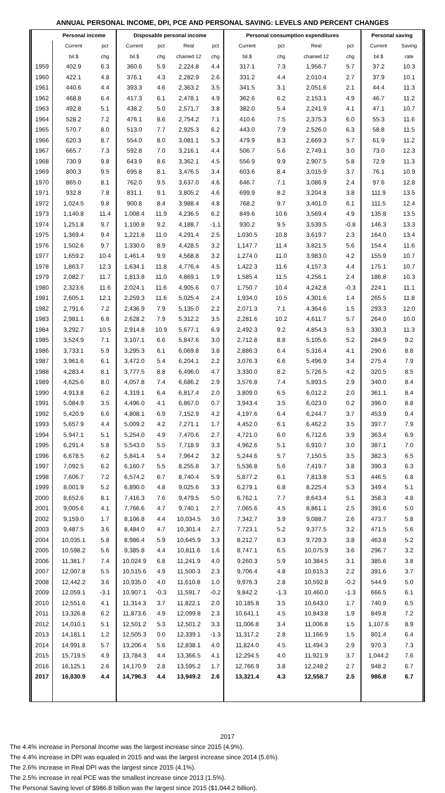ANNUAL PERSONAL INCOME, DPI, PCE AND PERSONAL SAVING: LEVELS AND PERCENT CHANGES
| | Personal income | | Disposable personal income | | | | Personal consumption expenditures | | | | Personal saving | |
| --- | --- | --- | --- | --- | --- | --- | --- | --- | --- | --- | --- | --- |
| | Current | pct | Current | pct | Real | pct | Current | pct | Real | pct | Current | Saving |
| | bil.$ | chg | bil.$ | chg | chained 12 | chg | bil.$ | chg | chained 12 | chg | bil.$ | rate |
| 1959 | 402.9 | 6.3 | 360.6 | 5.9 | 2,224.8 | 4.4 | 317.1 | 7.3 | 1,956.7 | 5.7 | 37.2 | 10.3 |
| 1960 | 422.1 | 4.8 | 376.1 | 4.3 | 2,282.9 | 2.6 | 331.2 | 4.4 | 2,010.4 | 2.7 | 37.9 | 10.1 |
| 1961 | 440.6 | 4.4 | 393.3 | 4.6 | 2,363.2 | 3.5 | 341.5 | 3.1 | 2,051.6 | 2.1 | 44.4 | 11.3 |
| 1962 | 468.8 | 6.4 | 417.3 | 6.1 | 2,478.1 | 4.9 | 362.6 | 6.2 | 2,153.1 | 4.9 | 46.7 | 11.2 |
| 1963 | 492.8 | 5.1 | 438.2 | 5.0 | 2,571.7 | 3.8 | 382.0 | 5.4 | 2,241.9 | 4.1 | 47.1 | 10.7 |
| 1964 | 528.2 | 7.2 | 476.1 | 8.6 | 2,754.2 | 7.1 | 410.6 | 7.5 | 2,375.3 | 6.0 | 55.3 | 11.6 |
| 1965 | 570.7 | 8.0 | 513.0 | 7.7 | 2,925.3 | 6.2 | 443.0 | 7.9 | 2,526.0 | 6.3 | 58.8 | 11.5 |
| 1966 | 620.3 | 8.7 | 554.0 | 8.0 | 3,081.1 | 5.3 | 479.9 | 8.3 | 2,669.3 | 5.7 | 61.9 | 11.2 |
| 1967 | 665.7 | 7.3 | 592.8 | 7.0 | 3,216.1 | 4.4 | 506.7 | 5.6 | 2,749.1 | 3.0 | 73.0 | 12.3 |
| 1968 | 730.9 | 9.8 | 643.9 | 8.6 | 3,362.1 | 4.5 | 556.9 | 9.9 | 2,907.5 | 5.8 | 72.9 | 11.3 |
| 1969 | 800.3 | 9.5 | 695.8 | 8.1 | 3,476.5 | 3.4 | 603.6 | 8.4 | 3,015.9 | 3.7 | 76.1 | 10.9 |
| 1970 | 865.0 | 8.1 | 762.0 | 9.5 | 3,637.0 | 4.6 | 646.7 | 7.1 | 3,086.9 | 2.4 | 97.6 | 12.8 |
| 1971 | 932.8 | 7.8 | 831.1 | 9.1 | 3,805.2 | 4.6 | 699.9 | 8.2 | 3,204.8 | 3.8 | 111.9 | 13.5 |
| 1972 | 1,024.5 | 9.8 | 900.8 | 8.4 | 3,988.4 | 4.8 | 768.2 | 9.7 | 3,401.0 | 6.1 | 111.5 | 12.4 |
| 1973 | 1,140.8 | 11.4 | 1,008.4 | 11.9 | 4,236.5 | 6.2 | 849.6 | 10.6 | 3,569.4 | 4.9 | 135.8 | 13.5 |
| 1974 | 1,251.8 | 9.7 | 1,100.8 | 9.2 | 4,188.7 | -1.1 | 930.2 | 9.5 | 3,539.5 | -0.8 | 146.3 | 13.3 |
| 1975 | 1,369.4 | 9.4 | 1,221.8 | 11.0 | 4,291.4 | 2.5 | 1,030.5 | 10.8 | 3,619.7 | 2.3 | 164.0 | 13.4 |
| 1976 | 1,502.6 | 9.7 | 1,330.0 | 8.9 | 4,428.5 | 3.2 | 1,147.7 | 11.4 | 3,821.5 | 5.6 | 154.4 | 11.6 |
| 1977 | 1,659.2 | 10.4 | 1,461.4 | 9.9 | 4,568.8 | 3.2 | 1,274.0 | 11.0 | 3,983.0 | 4.2 | 155.9 | 10.7 |
| 1978 | 1,863.7 | 12.3 | 1,634.1 | 11.8 | 4,776.4 | 4.5 | 1,422.3 | 11.6 | 4,157.3 | 4.4 | 175.1 | 10.7 |
| 1979 | 2,082.7 | 11.7 | 1,813.8 | 11.0 | 4,869.1 | 1.9 | 1,585.4 | 11.5 | 4,256.1 | 2.4 | 186.8 | 10.3 |
| 1980 | 2,323.6 | 11.6 | 2,024.1 | 11.6 | 4,905.6 | 0.7 | 1,750.7 | 10.4 | 4,242.8 | -0.3 | 224.1 | 11.1 |
| 1981 | 2,605.1 | 12.1 | 2,259.3 | 11.6 | 5,025.4 | 2.4 | 1,934.0 | 10.5 | 4,301.6 | 1.4 | 265.5 | 11.8 |
| 1982 | 2,791.6 | 7.2 | 2,436.9 | 7.9 | 5,135.0 | 2.2 | 2,071.3 | 7.1 | 4,364.6 | 1.5 | 293.3 | 12.0 |
| 1983 | 2,981.1 | 6.8 | 2,628.2 | 7.9 | 5,312.2 | 3.5 | 2,281.6 | 10.2 | 4,611.7 | 5.7 | 264.0 | 10.0 |
| 1984 | 3,292.7 | 10.5 | 2,914.8 | 10.9 | 5,677.1 | 6.9 | 2,492.3 | 9.2 | 4,854.3 | 5.3 | 330.3 | 11.3 |
| 1985 | 3,524.9 | 7.1 | 3,107.1 | 6.6 | 5,847.6 | 3.0 | 2,712.8 | 8.8 | 5,105.6 | 5.2 | 284.9 | 9.2 |
| 1986 | 3,733.1 | 5.9 | 3,295.3 | 6.1 | 6,069.8 | 3.8 | 2,886.3 | 6.4 | 5,316.4 | 4.1 | 290.6 | 8.8 |
| 1987 | 3,961.6 | 6.1 | 3,472.0 | 5.4 | 6,204.1 | 2.2 | 3,076.3 | 6.6 | 5,496.9 | 3.4 | 275.4 | 7.9 |
| 1988 | 4,283.4 | 8.1 | 3,777.5 | 8.8 | 6,496.0 | 4.7 | 3,330.0 | 8.2 | 5,726.5 | 4.2 | 320.5 | 8.5 |
| 1989 | 4,625.6 | 8.0 | 4,057.8 | 7.4 | 6,686.2 | 2.9 | 3,576.8 | 7.4 | 5,893.5 | 2.9 | 340.0 | 8.4 |
| 1990 | 4,913.8 | 6.2 | 4,319.1 | 6.4 | 6,817.4 | 2.0 | 3,809.0 | 6.5 | 6,012.2 | 2.0 | 361.1 | 8.4 |
| 1991 | 5,084.9 | 3.5 | 4,496.0 | 4.1 | 6,867.0 | 0.7 | 3,943.4 | 3.5 | 6,023.0 | 0.2 | 396.0 | 8.8 |
| 1992 | 5,420.9 | 6.6 | 4,808.1 | 6.9 | 7,152.9 | 4.2 | 4,197.6 | 6.4 | 6,244.7 | 3.7 | 453.9 | 9.4 |
| 1993 | 5,657.9 | 4.4 | 5,009.2 | 4.2 | 7,271.1 | 1.7 | 4,452.0 | 6.1 | 6,462.2 | 3.5 | 397.7 | 7.9 |
| 1994 | 5,947.1 | 5.1 | 5,254.0 | 4.9 | 7,470.6 | 2.7 | 4,721.0 | 6.0 | 6,712.6 | 3.9 | 363.4 | 6.9 |
| 1995 | 6,291.4 | 5.8 | 5,543.0 | 5.5 | 7,718.9 | 3.3 | 4,962.6 | 5.1 | 6,910.7 | 3.0 | 387.1 | 7.0 |
| 1996 | 6,678.5 | 6.2 | 5,841.4 | 5.4 | 7,964.2 | 3.2 | 5,244.6 | 5.7 | 7,150.5 | 3.5 | 382.3 | 6.5 |
| 1997 | 7,092.5 | 6.2 | 6,160.7 | 5.5 | 8,255.8 | 3.7 | 5,536.8 | 5.6 | 7,419.7 | 3.8 | 390.3 | 6.3 |
| 1998 | 7,606.7 | 7.2 | 6,574.2 | 6.7 | 8,740.4 | 5.9 | 5,877.2 | 6.1 | 7,813.8 | 5.3 | 446.5 | 6.8 |
| 1999 | 8,001.9 | 5.2 | 6,890.0 | 4.8 | 9,025.6 | 3.3 | 6,279.1 | 6.8 | 8,225.4 | 5.3 | 349.4 | 5.1 |
| 2000 | 8,652.6 | 8.1 | 7,416.3 | 7.6 | 9,479.5 | 5.0 | 6,762.1 | 7.7 | 8,643.4 | 5.1 | 358.3 | 4.8 |
| 2001 | 9,005.6 | 4.1 | 7,766.6 | 4.7 | 9,740.1 | 2.7 | 7,065.6 | 4.5 | 8,861.1 | 2.5 | 391.6 | 5.0 |
| 2002 | 9,159.0 | 1.7 | 8,106.8 | 4.4 | 10,034.5 | 3.0 | 7,342.7 | 3.9 | 9,088.7 | 2.6 | 473.7 | 5.8 |
| 2003 | 9,487.5 | 3.6 | 8,484.0 | 4.7 | 10,301.4 | 2.7 | 7,723.1 | 5.2 | 9,377.5 | 3.2 | 471.5 | 5.6 |
| 2004 | 10,035.1 | 5.8 | 8,986.4 | 5.9 | 10,645.9 | 3.3 | 8,212.7 | 6.3 | 9,729.3 | 3.8 | 463.8 | 5.2 |
| 2005 | 10,598.2 | 5.6 | 9,385.8 | 4.4 | 10,811.6 | 1.6 | 8,747.1 | 6.5 | 10,075.9 | 3.6 | 296.7 | 3.2 |
| 2006 | 11,381.7 | 7.4 | 10,024.9 | 6.8 | 11,241.9 | 4.0 | 9,260.3 | 5.9 | 10,384.5 | 3.1 | 385.6 | 3.8 |
| 2007 | 12,007.8 | 5.5 | 10,515.6 | 4.9 | 11,500.3 | 2.3 | 9,706.4 | 4.8 | 10,615.3 | 2.2 | 391.6 | 3.7 |
| 2008 | 12,442.2 | 3.6 | 10,935.0 | 4.0 | 11,610.8 | 1.0 | 9,976.3 | 2.8 | 10,592.8 | -0.2 | 544.9 | 5.0 |
| 2009 | 12,059.1 | -3.1 | 10,907.1 | -0.3 | 11,591.7 | -0.2 | 9,842.2 | -1.3 | 10,460.0 | -1.3 | 666.5 | 6.1 |
| 2010 | 12,551.6 | 4.1 | 11,314.3 | 3.7 | 11,822.1 | 2.0 | 10,185.8 | 3.5 | 10,643.0 | 1.7 | 740.9 | 6.5 |
| 2011 | 13,326.8 | 6.2 | 11,873.6 | 4.9 | 12,099.8 | 2.3 | 10,641.1 | 4.5 | 10,843.8 | 1.9 | 849.8 | 7.2 |
| 2012 | 14,010.1 | 5.1 | 12,501.2 | 5.3 | 12,501.2 | 3.3 | 11,006.8 | 3.4 | 11,006.8 | 1.5 | 1,107.6 | 8.9 |
| 2013 | 14,181.1 | 1.2 | 12,505.3 | 0.0 | 12,339.1 | -1.3 | 11,317.2 | 2.8 | 11,166.9 | 1.5 | 801.4 | 6.4 |
| 2014 | 14,991.8 | 5.7 | 13,206.4 | 5.6 | 12,838.1 | 4.0 | 11,824.0 | 4.5 | 11,494.3 | 2.9 | 970.3 | 7.3 |
| 2015 | 15,719.5 | 4.9 | 13,784.3 | 4.4 | 13,366.5 | 4.1 | 12,294.5 | 4.0 | 11,921.9 | 3.7 | 1,044.2 | 7.6 |
| 2016 | 16,125.1 | 2.6 | 14,170.9 | 2.8 | 13,595.2 | 1.7 | 12,766.9 | 3.8 | 12,248.2 | 2.7 | 948.2 | 6.7 |
| 2017 | 16,830.9 | 4.4 | 14,796.3 | 4.4 | 13,949.2 | 2.6 | 13,321.4 | 4.3 | 12,558.7 | 2.5 | 986.8 | 6.7 |
2017
The 4.4% increase in Personal Income was the largest increase since 2015 (4.9%).
The 4.4% increase in DPI was equaled in 2015 and was the largest increase since 2014 (5.6%).
The 2.6% increase in Real DPI was the largest since 2015 (4.1%).
The 2.5% increase in real PCE was the smallest increase since 2013 (1.5%).
The Personal Saving level of $986.8 billion was the largest since 2015 ($1,044.2 billion).